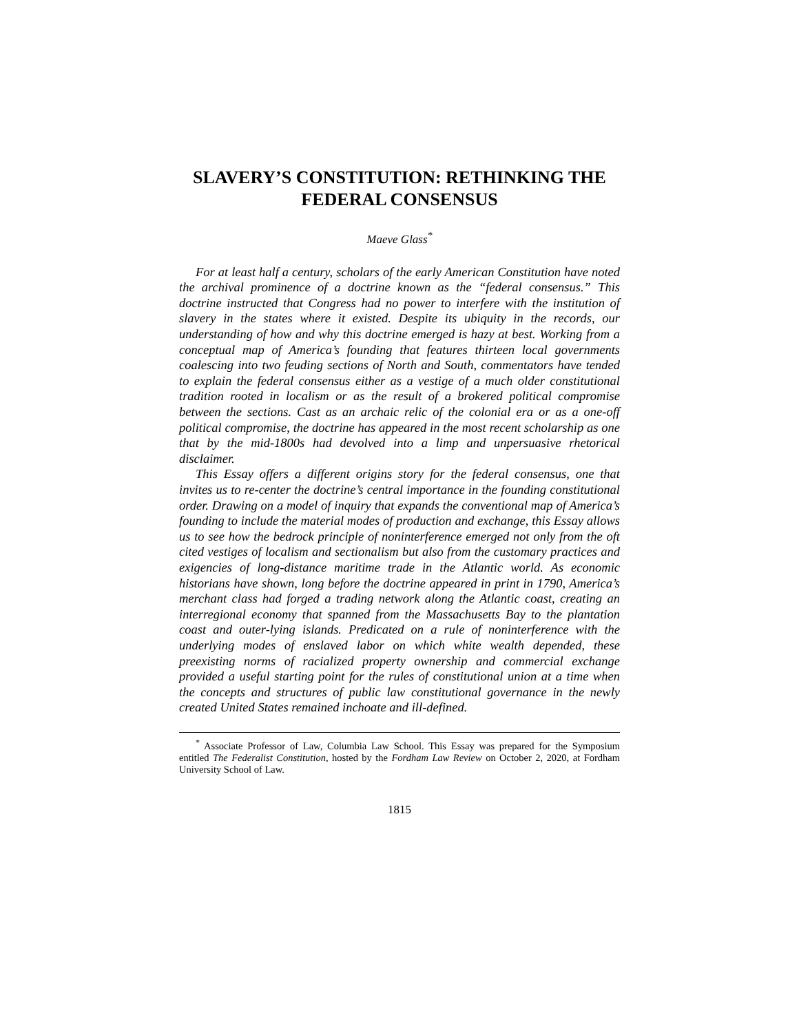SLAVERY’S CONSTITUTION: RETHINKING THE FEDERAL CONSENSUS
Maeve Glass<sup>*</sup>
For at least half a century, scholars of the early American Constitution have noted the archival prominence of a doctrine known as the “federal consensus.” This doctrine instructed that Congress had no power to interfere with the institution of slavery in the states where it existed. Despite its ubiquity in the records, our understanding of how and why this doctrine emerged is hazy at best. Working from a conceptual map of America’s founding that features thirteen local governments coalescing into two feuding sections of North and South, commentators have tended to explain the federal consensus either as a vestige of a much older constitutional tradition rooted in localism or as the result of a brokered political compromise between the sections. Cast as an archaic relic of the colonial era or as a one-off political compromise, the doctrine has appeared in the most recent scholarship as one that by the mid-1800s had devolved into a limp and unpersuasive rhetorical disclaimer.
This Essay offers a different origins story for the federal consensus, one that invites us to re-center the doctrine’s central importance in the founding constitutional order. Drawing on a model of inquiry that expands the conventional map of America’s founding to include the material modes of production and exchange, this Essay allows us to see how the bedrock principle of noninterference emerged not only from the oft cited vestiges of localism and sectionalism but also from the customary practices and exigencies of long-distance maritime trade in the Atlantic world. As economic historians have shown, long before the doctrine appeared in print in 1790, America’s merchant class had forged a trading network along the Atlantic coast, creating an interregional economy that spanned from the Massachusetts Bay to the plantation coast and outer-lying islands. Predicated on a rule of noninterference with the underlying modes of enslaved labor on which white wealth depended, these preexisting norms of racialized property ownership and commercial exchange provided a useful starting point for the rules of constitutional union at a time when the concepts and structures of public law constitutional governance in the newly created United States remained inchoate and ill-defined.
<sup>*</sup> Associate Professor of Law, Columbia Law School. This Essay was prepared for the Symposium entitled The Federalist Constitution, hosted by the Fordham Law Review on October 2, 2020, at Fordham University School of Law.
1815